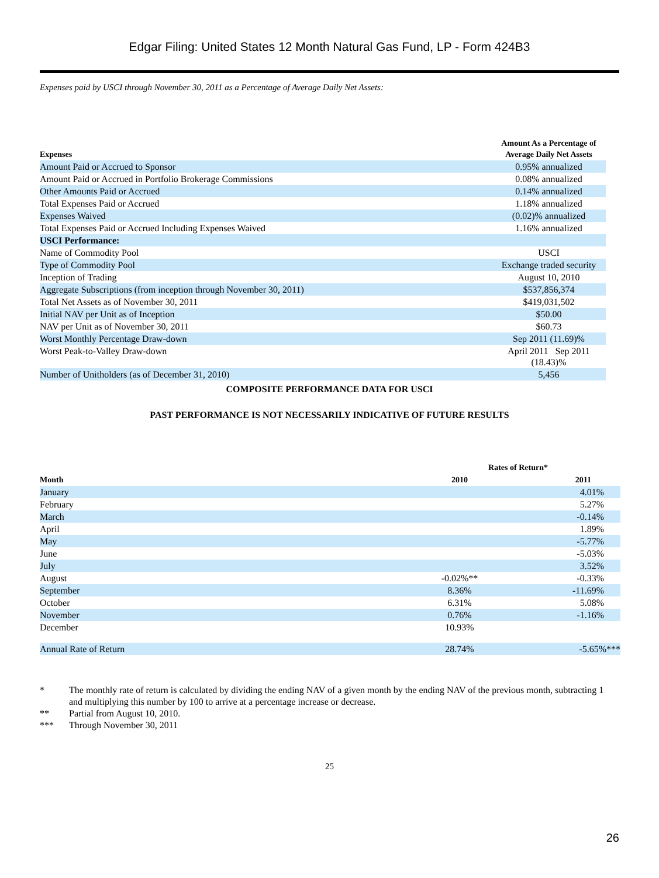Edgar Filing: United States 12 Month Natural Gas Fund, LP - Form 424B3
Expenses paid by USCI through November 30, 2011 as a Percentage of Average Daily Net Assets:
| Expenses | Amount As a Percentage of Average Daily Net Assets |
| --- | --- |
| Amount Paid or Accrued to Sponsor | 0.95% annualized |
| Amount Paid or Accrued in Portfolio Brokerage Commissions | 0.08% annualized |
| Other Amounts Paid or Accrued | 0.14% annualized |
| Total Expenses Paid or Accrued | 1.18% annualized |
| Expenses Waived | (0.02)% annualized |
| Total Expenses Paid or Accrued Including Expenses Waived | 1.16% annualized |
| USCI Performance: | |
| Name of Commodity Pool | USCI |
| Type of Commodity Pool | Exchange traded security |
| Inception of Trading | August 10, 2010 |
| Aggregate Subscriptions (from inception through November 30, 2011) | $537,856,374 |
| Total Net Assets as of November 30, 2011 | $419,031,502 |
| Initial NAV per Unit as of Inception | $50.00 |
| NAV per Unit as of November 30, 2011 | $60.73 |
| Worst Monthly Percentage Draw-down | Sep 2011 (11.69)% |
| Worst Peak-to-Valley Draw-down | April 2011 Sep 2011 (18.43)% |
| Number of Unitholders (as of December 31, 2010) | 5,456 |
COMPOSITE PERFORMANCE DATA FOR USCI
PAST PERFORMANCE IS NOT NECESSARILY INDICATIVE OF FUTURE RESULTS
| | Rates of Return* | |
| --- | --- | --- |
| Month | 2010 | 2011 |
| January | | 4.01% |
| February | | 5.27% |
| March | | -0.14% |
| April | | 1.89% |
| May | | -5.77% |
| June | | -5.03% |
| July | | 3.52% |
| August | -0.02%** | -0.33% |
| September | 8.36% | -11.69% |
| October | 6.31% | 5.08% |
| November | 0.76% | -1.16% |
| December | 10.93% | |
| Annual Rate of Return | 28.74% | -5.65%*** |
* The monthly rate of return is calculated by dividing the ending NAV of a given month by the ending NAV of the previous month, subtracting 1 and multiplying this number by 100 to arrive at a percentage increase or decrease.
** Partial from August 10, 2010.
*** Through November 30, 2011
25
26